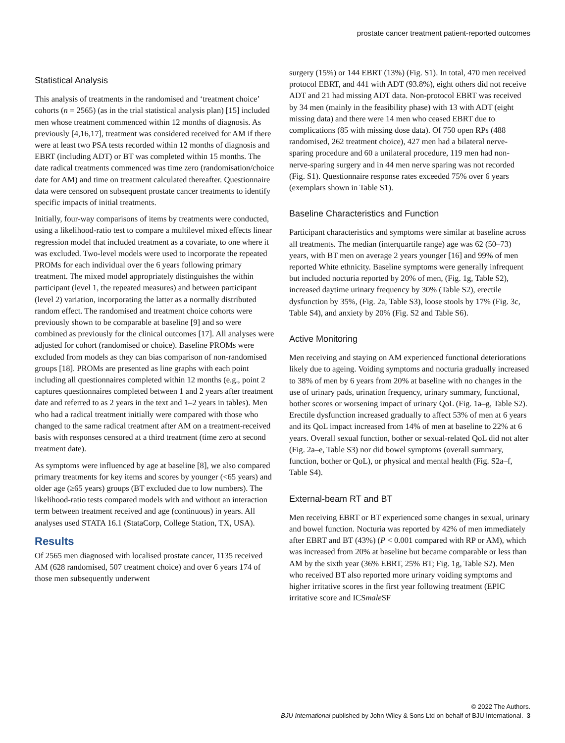prostate cancer treatment patient-reported outcomes
Statistical Analysis
This analysis of treatments in the randomised and ‘treatment choice’ cohorts (n = 2565) (as in the trial statistical analysis plan) [15] included men whose treatment commenced within 12 months of diagnosis. As previously [4,16,17], treatment was considered received for AM if there were at least two PSA tests recorded within 12 months of diagnosis and EBRT (including ADT) or BT was completed within 15 months. The date radical treatments commenced was time zero (randomisation/choice date for AM) and time on treatment calculated thereafter. Questionnaire data were censored on subsequent prostate cancer treatments to identify specific impacts of initial treatments.
Initially, four-way comparisons of items by treatments were conducted, using a likelihood-ratio test to compare a multilevel mixed effects linear regression model that included treatment as a covariate, to one where it was excluded. Two-level models were used to incorporate the repeated PROMs for each individual over the 6 years following primary treatment. The mixed model appropriately distinguishes the within participant (level 1, the repeated measures) and between participant (level 2) variation, incorporating the latter as a normally distributed random effect. The randomised and treatment choice cohorts were previously shown to be comparable at baseline [9] and so were combined as previously for the clinical outcomes [17]. All analyses were adjusted for cohort (randomised or choice). Baseline PROMs were excluded from models as they can bias comparison of non-randomised groups [18]. PROMs are presented as line graphs with each point including all questionnaires completed within 12 months (e.g., point 2 captures questionnaires completed between 1 and 2 years after treatment date and referred to as 2 years in the text and 1–2 years in tables). Men who had a radical treatment initially were compared with those who changed to the same radical treatment after AM on a treatment-received basis with responses censored at a third treatment (time zero at second treatment date).
As symptoms were influenced by age at baseline [8], we also compared primary treatments for key items and scores by younger (<65 years) and older age (≥65 years) groups (BT excluded due to low numbers). The likelihood-ratio tests compared models with and without an interaction term between treatment received and age (continuous) in years. All analyses used STATA 16.1 (StataCorp, College Station, TX, USA).
Results
Of 2565 men diagnosed with localised prostate cancer, 1135 received AM (628 randomised, 507 treatment choice) and over 6 years 174 of those men subsequently underwent
surgery (15%) or 144 EBRT (13%) (Fig. S1). In total, 470 men received protocol EBRT, and 441 with ADT (93.8%), eight others did not receive ADT and 21 had missing ADT data. Non-protocol EBRT was received by 34 men (mainly in the feasibility phase) with 13 with ADT (eight missing data) and there were 14 men who ceased EBRT due to complications (85 with missing dose data). Of 750 open RPs (488 randomised, 262 treatment choice), 427 men had a bilateral nerve-sparing procedure and 60 a unilateral procedure, 119 men had non-nerve-sparing surgery and in 44 men nerve sparing was not recorded (Fig. S1). Questionnaire response rates exceeded 75% over 6 years (exemplars shown in Table S1).
Baseline Characteristics and Function
Participant characteristics and symptoms were similar at baseline across all treatments. The median (interquartile range) age was 62 (50–73) years, with BT men on average 2 years younger [16] and 99% of men reported White ethnicity. Baseline symptoms were generally infrequent but included nocturia reported by 20% of men, (Fig. 1g, Table S2), increased daytime urinary frequency by 30% (Table S2), erectile dysfunction by 35%, (Fig. 2a, Table S3), loose stools by 17% (Fig. 3c, Table S4), and anxiety by 20% (Fig. S2 and Table S6).
Active Monitoring
Men receiving and staying on AM experienced functional deteriorations likely due to ageing. Voiding symptoms and nocturia gradually increased to 38% of men by 6 years from 20% at baseline with no changes in the use of urinary pads, urination frequency, urinary summary, functional, bother scores or worsening impact of urinary QoL (Fig. 1a–g, Table S2). Erectile dysfunction increased gradually to affect 53% of men at 6 years and its QoL impact increased from 14% of men at baseline to 22% at 6 years. Overall sexual function, bother or sexual-related QoL did not alter (Fig. 2a–e, Table S3) nor did bowel symptoms (overall summary, function, bother or QoL), or physical and mental health (Fig. S2a–f, Table S4).
External-beam RT and BT
Men receiving EBRT or BT experienced some changes in sexual, urinary and bowel function. Nocturia was reported by 42% of men immediately after EBRT and BT (43%) (P < 0.001 compared with RP or AM), which was increased from 20% at baseline but became comparable or less than AM by the sixth year (36% EBRT, 25% BT; Fig. 1g, Table S2). Men who received BT also reported more urinary voiding symptoms and higher irritative scores in the first year following treatment (EPIC irritative score and ICSmale SF
© 2022 The Authors.
BJU International published by John Wiley & Sons Ltd on behalf of BJU International. 3